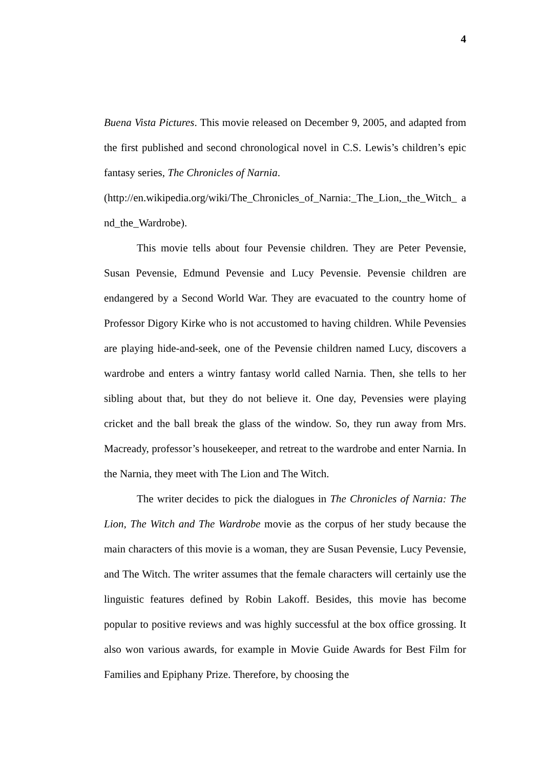4
Buena Vista Pictures. This movie released on December 9, 2005, and adapted from the first published and second chronological novel in C.S. Lewis’s children’s epic fantasy series, The Chronicles of Narnia.
(http://en.wikipedia.org/wiki/The_Chronicles_of_Narnia:_The_Lion,_the_Witch_ and_the_Wardrobe).
This movie tells about four Pevensie children. They are Peter Pevensie, Susan Pevensie, Edmund Pevensie and Lucy Pevensie. Pevensie children are endangered by a Second World War. They are evacuated to the country home of Professor Digory Kirke who is not accustomed to having children. While Pevensies are playing hide-and-seek, one of the Pevensie children named Lucy, discovers a wardrobe and enters a wintry fantasy world called Narnia. Then, she tells to her sibling about that, but they do not believe it. One day, Pevensies were playing cricket and the ball break the glass of the window. So, they run away from Mrs. Macready, professor’s housekeeper, and retreat to the wardrobe and enter Narnia. In the Narnia, they meet with The Lion and The Witch.
The writer decides to pick the dialogues in The Chronicles of Narnia: The Lion, The Witch and The Wardrobe movie as the corpus of her study because the main characters of this movie is a woman, they are Susan Pevensie, Lucy Pevensie, and The Witch. The writer assumes that the female characters will certainly use the linguistic features defined by Robin Lakoff. Besides, this movie has become popular to positive reviews and was highly successful at the box office grossing. It also won various awards, for example in Movie Guide Awards for Best Film for Families and Epiphany Prize. Therefore, by choosing the